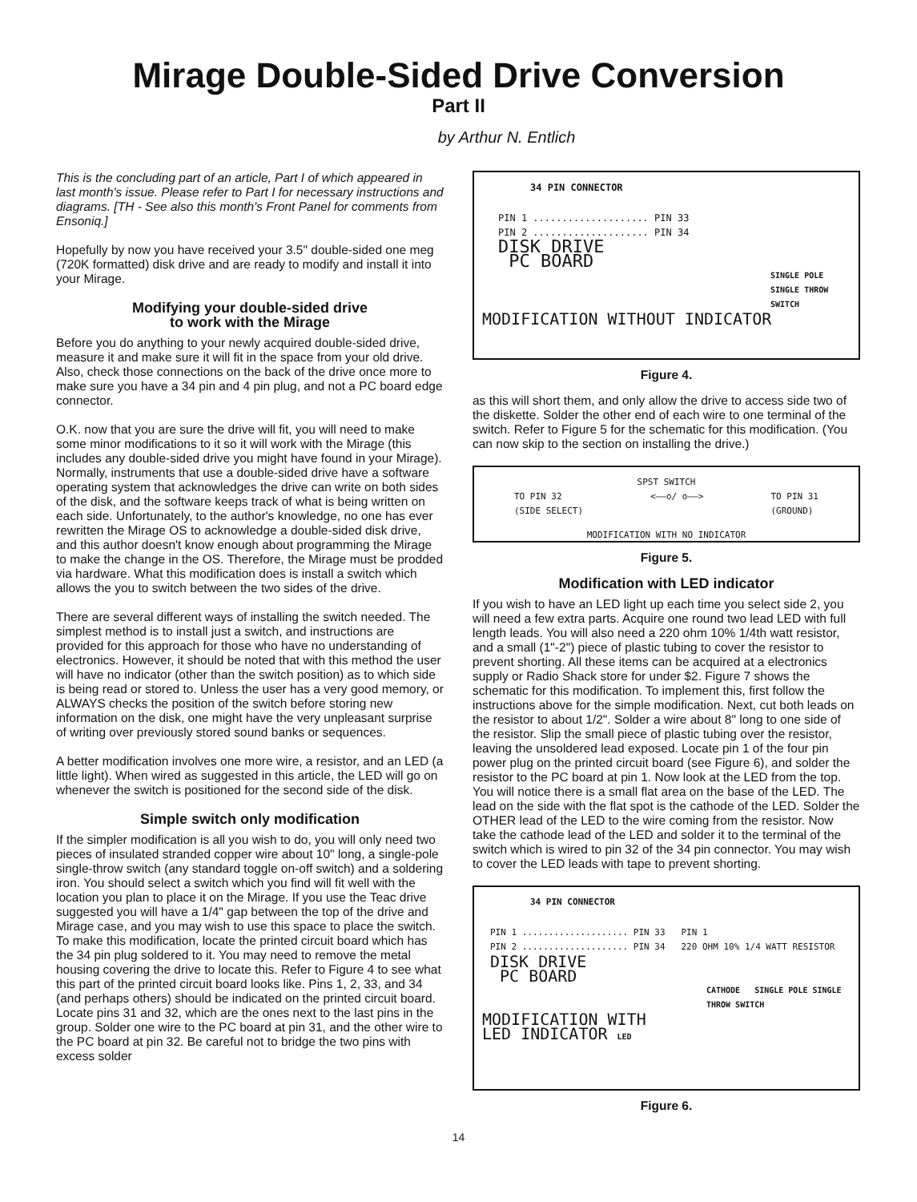Mirage Double-Sided Drive Conversion
Part II
by Arthur N. Entlich
This is the concluding part of an article, Part I of which appeared in last month's issue. Please refer to Part I for necessary instructions and diagrams. [TH - See also this month's Front Panel for comments from Ensoniq.]
Hopefully by now you have received your 3.5" double-sided one meg (720K formatted) disk drive and are ready to modify and install it into your Mirage.
Modifying your double-sided drive
to work with the Mirage
Before you do anything to your newly acquired double-sided drive, measure it and make sure it will fit in the space from your old drive. Also, check those connections on the back of the drive once more to make sure you have a 34 pin and 4 pin plug, and not a PC board edge connector.
O.K. now that you are sure the drive will fit, you will need to make some minor modifications to it so it will work with the Mirage (this includes any double-sided drive you might have found in your Mirage). Normally, instruments that use a double-sided drive have a software operating system that acknowledges the drive can write on both sides of the disk, and the software keeps track of what is being written on each side. Unfortunately, to the author's knowledge, no one has ever rewritten the Mirage OS to acknowledge a double-sided disk drive, and this author doesn't know enough about programming the Mirage to make the change in the OS. Therefore, the Mirage must be prodded via hardware. What this modification does is install a switch which allows the you to switch between the two sides of the drive.
There are several different ways of installing the switch needed. The simplest method is to install just a switch, and instructions are provided for this approach for those who have no understanding of electronics. However, it should be noted that with this method the user will have no indicator (other than the switch position) as to which side is being read or stored to. Unless the user has a very good memory, or ALWAYS checks the position of the switch before storing new information on the disk, one might have the very unpleasant surprise of writing over previously stored sound banks or sequences.
A better modification involves one more wire, a resistor, and an LED (a little light). When wired as suggested in this article, the LED will go on whenever the switch is positioned for the second side of the disk.
Simple switch only modification
If the simpler modification is all you wish to do, you will only need two pieces of insulated stranded copper wire about 10" long, a single-pole single-throw switch (any standard toggle on-off switch) and a soldering iron. You should select a switch which you find will fit well with the location you plan to place it on the Mirage. If you use the Teac drive suggested you will have a 1/4" gap between the top of the drive and Mirage case, and you may wish to use this space to place the switch. To make this modification, locate the printed circuit board which has the 34 pin plug soldered to it. You may need to remove the metal housing covering the drive to locate this. Refer to Figure 4 to see what this part of the printed circuit board looks like. Pins 1, 2, 33, and 34 (and perhaps others) should be indicated on the printed circuit board. Locate pins 31 and 32, which are the ones next to the last pins in the group. Solder one wire to the PC board at pin 31, and the other wire to the PC board at pin 32. Be careful not to bridge the two pins with excess solder
34 PIN CONNECTOR
PIN 1 .................... PIN 33
PIN 2 .................... PIN 34
DISK DRIVE
PC BOARD
SINGLE POLE
SINGLE THROW
SWITCH
MODIFICATION WITHOUT INDICATOR
Figure 4.
as this will short them, and only allow the drive to access side two of the diskette. Solder the other end of each wire to one terminal of the switch. Refer to Figure 5 for the schematic for this modification. (You can now skip to the section on installing the drive.)
SPST SWITCH
TO PIN 32
(SIDE SELECT) <——o/ o——> TO PIN 31
(GROUND)
MODIFICATION WITH NO INDICATOR
Figure 5.
Modification with LED indicator
If you wish to have an LED light up each time you select side 2, you will need a few extra parts. Acquire one round two lead LED with full length leads. You will also need a 220 ohm 10% 1/4th watt resistor, and a small (1"-2") piece of plastic tubing to cover the resistor to prevent shorting. All these items can be acquired at a electronics supply or Radio Shack store for under $2. Figure 7 shows the schematic for this modification. To implement this, first follow the instructions above for the simple modification. Next, cut both leads on the resistor to about 1/2". Solder a wire about 8" long to one side of the resistor. Slip the small piece of plastic tubing over the resistor, leaving the unsoldered lead exposed. Locate pin 1 of the four pin power plug on the printed circuit board (see Figure 6), and solder the resistor to the PC board at pin 1. Now look at the LED from the top. You will notice there is a small flat area on the base of the LED. The lead on the side with the flat spot is the cathode of the LED. Solder the OTHER lead of the LED to the wire coming from the resistor. Now take the cathode lead of the LED and solder it to the terminal of the switch which is wired to pin 32 of the 34 pin connector. You may wish to cover the LED leads with tape to prevent shorting.
34 PIN CONNECTOR
PIN 1 .................... PIN 33 PIN 1
PIN 2 .................... PIN 34 220 OHM 10% 1/4 WATT RESISTOR
DISK DRIVE
PC BOARD
CATHODE SINGLE POLE SINGLE THROW SWITCH
MODIFICATION WITH
LED INDICATOR LED
Figure 6.
14